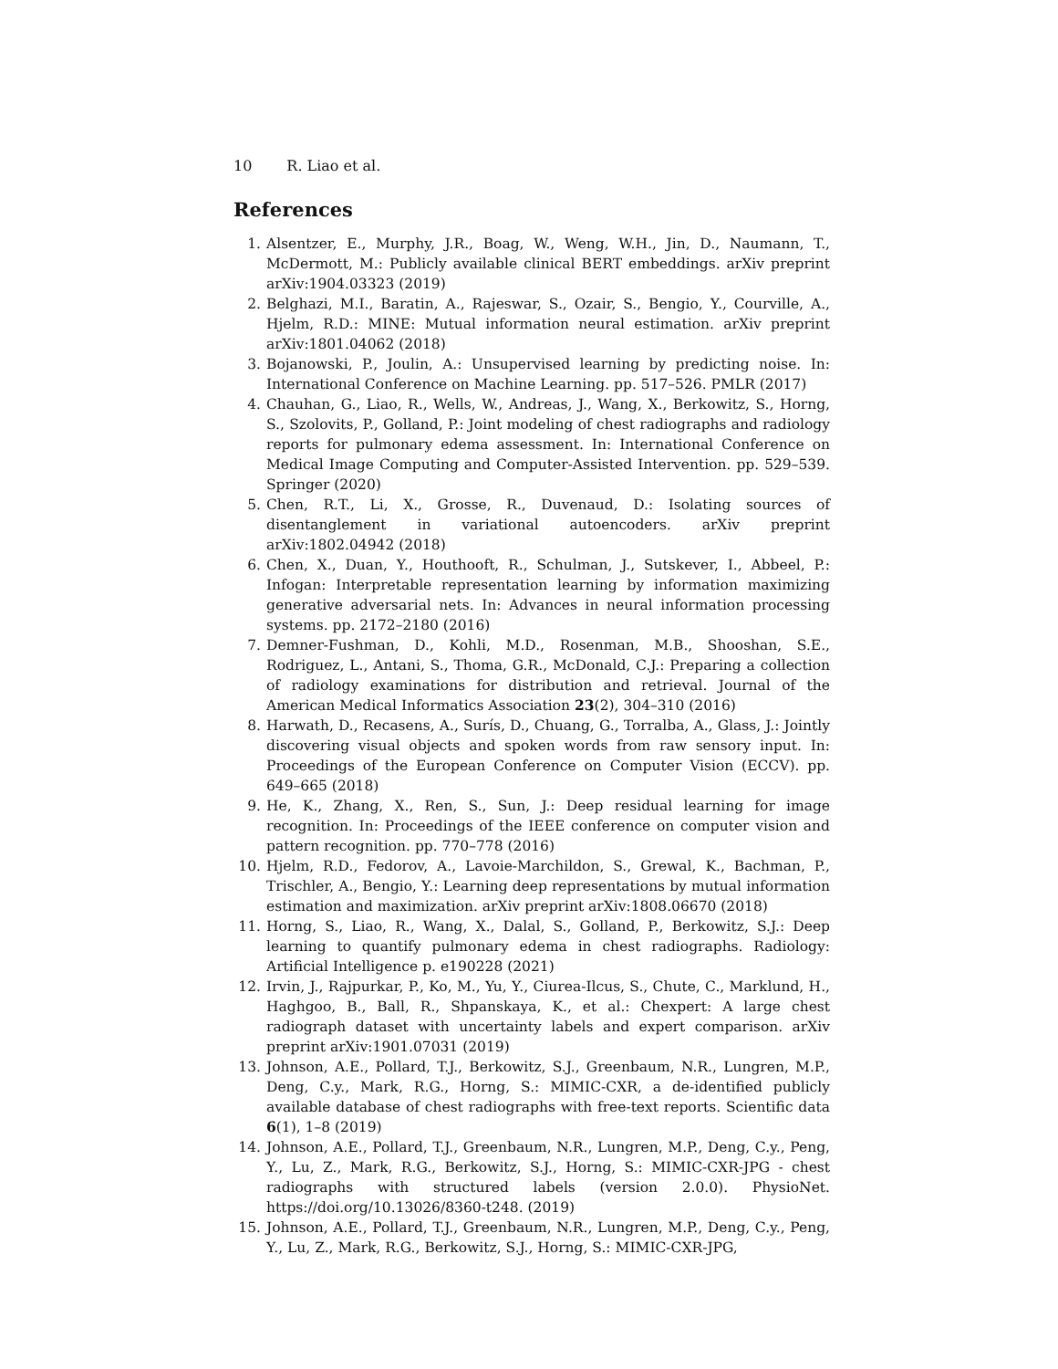10 R. Liao et al.
References
1. Alsentzer, E., Murphy, J.R., Boag, W., Weng, W.H., Jin, D., Naumann, T., McDermott, M.: Publicly available clinical BERT embeddings. arXiv preprint arXiv:1904.03323 (2019)
2. Belghazi, M.I., Baratin, A., Rajeswar, S., Ozair, S., Bengio, Y., Courville, A., Hjelm, R.D.: MINE: Mutual information neural estimation. arXiv preprint arXiv:1801.04062 (2018)
3. Bojanowski, P., Joulin, A.: Unsupervised learning by predicting noise. In: International Conference on Machine Learning. pp. 517–526. PMLR (2017)
4. Chauhan, G., Liao, R., Wells, W., Andreas, J., Wang, X., Berkowitz, S., Horng, S., Szolovits, P., Golland, P.: Joint modeling of chest radiographs and radiology reports for pulmonary edema assessment. In: International Conference on Medical Image Computing and Computer-Assisted Intervention. pp. 529–539. Springer (2020)
5. Chen, R.T., Li, X., Grosse, R., Duvenaud, D.: Isolating sources of disentanglement in variational autoencoders. arXiv preprint arXiv:1802.04942 (2018)
6. Chen, X., Duan, Y., Houthooft, R., Schulman, J., Sutskever, I., Abbeel, P.: Infogan: Interpretable representation learning by information maximizing generative adversarial nets. In: Advances in neural information processing systems. pp. 2172–2180 (2016)
7. Demner-Fushman, D., Kohli, M.D., Rosenman, M.B., Shooshan, S.E., Rodriguez, L., Antani, S., Thoma, G.R., McDonald, C.J.: Preparing a collection of radiology examinations for distribution and retrieval. Journal of the American Medical Informatics Association 23(2), 304–310 (2016)
8. Harwath, D., Recasens, A., Surís, D., Chuang, G., Torralba, A., Glass, J.: Jointly discovering visual objects and spoken words from raw sensory input. In: Proceedings of the European Conference on Computer Vision (ECCV). pp. 649–665 (2018)
9. He, K., Zhang, X., Ren, S., Sun, J.: Deep residual learning for image recognition. In: Proceedings of the IEEE conference on computer vision and pattern recognition. pp. 770–778 (2016)
10. Hjelm, R.D., Fedorov, A., Lavoie-Marchildon, S., Grewal, K., Bachman, P., Trischler, A., Bengio, Y.: Learning deep representations by mutual information estimation and maximization. arXiv preprint arXiv:1808.06670 (2018)
11. Horng, S., Liao, R., Wang, X., Dalal, S., Golland, P., Berkowitz, S.J.: Deep learning to quantify pulmonary edema in chest radiographs. Radiology: Artificial Intelligence p. e190228 (2021)
12. Irvin, J., Rajpurkar, P., Ko, M., Yu, Y., Ciurea-Ilcus, S., Chute, C., Marklund, H., Haghgoo, B., Ball, R., Shpanskaya, K., et al.: Chexpert: A large chest radiograph dataset with uncertainty labels and expert comparison. arXiv preprint arXiv:1901.07031 (2019)
13. Johnson, A.E., Pollard, T.J., Berkowitz, S.J., Greenbaum, N.R., Lungren, M.P., Deng, C.y., Mark, R.G., Horng, S.: MIMIC-CXR, a de-identified publicly available database of chest radiographs with free-text reports. Scientific data 6(1), 1–8 (2019)
14. Johnson, A.E., Pollard, T.J., Greenbaum, N.R., Lungren, M.P., Deng, C.y., Peng, Y., Lu, Z., Mark, R.G., Berkowitz, S.J., Horng, S.: MIMIC-CXR-JPG - chest radiographs with structured labels (version 2.0.0). PhysioNet. https://doi.org/10.13026/8360-t248. (2019)
15. Johnson, A.E., Pollard, T.J., Greenbaum, N.R., Lungren, M.P., Deng, C.y., Peng, Y., Lu, Z., Mark, R.G., Berkowitz, S.J., Horng, S.: MIMIC-CXR-JPG,